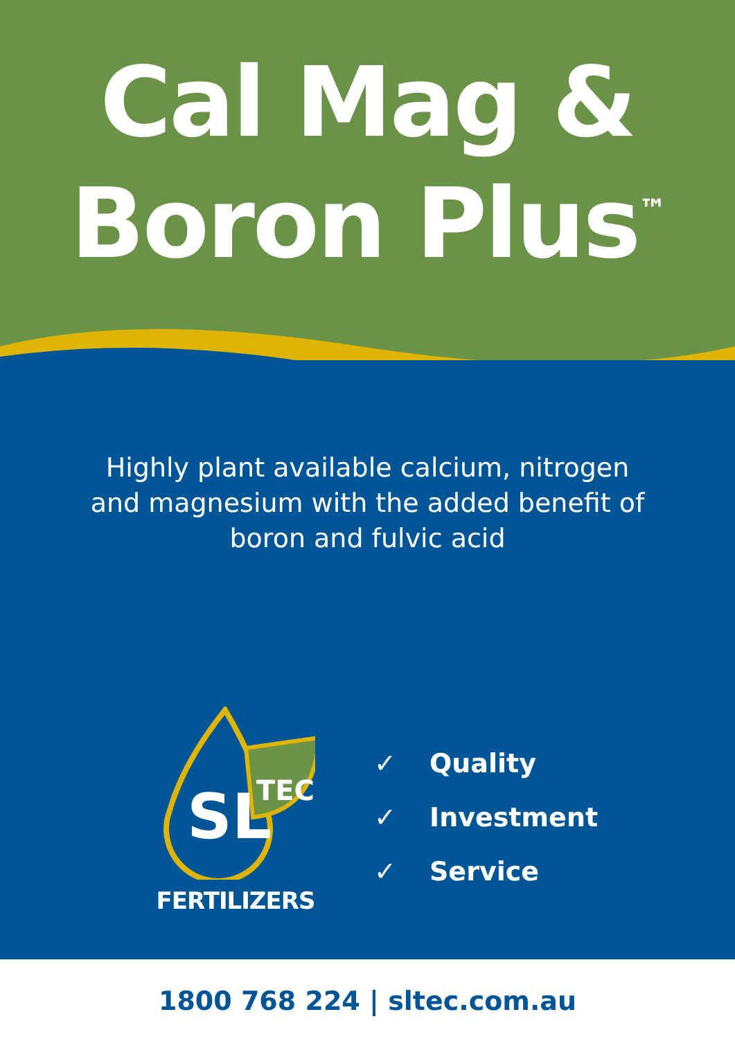Cal Mag &
Boron Plus<sup>™</sup>
Highly plant available calcium, nitrogen
and magnesium with the added benefit of
boron and fulvic acid
SL
TEC
FERTILIZERS
✓ Quality
✓ Investment
✓ Service
1800 768 224 | sltec.com.au